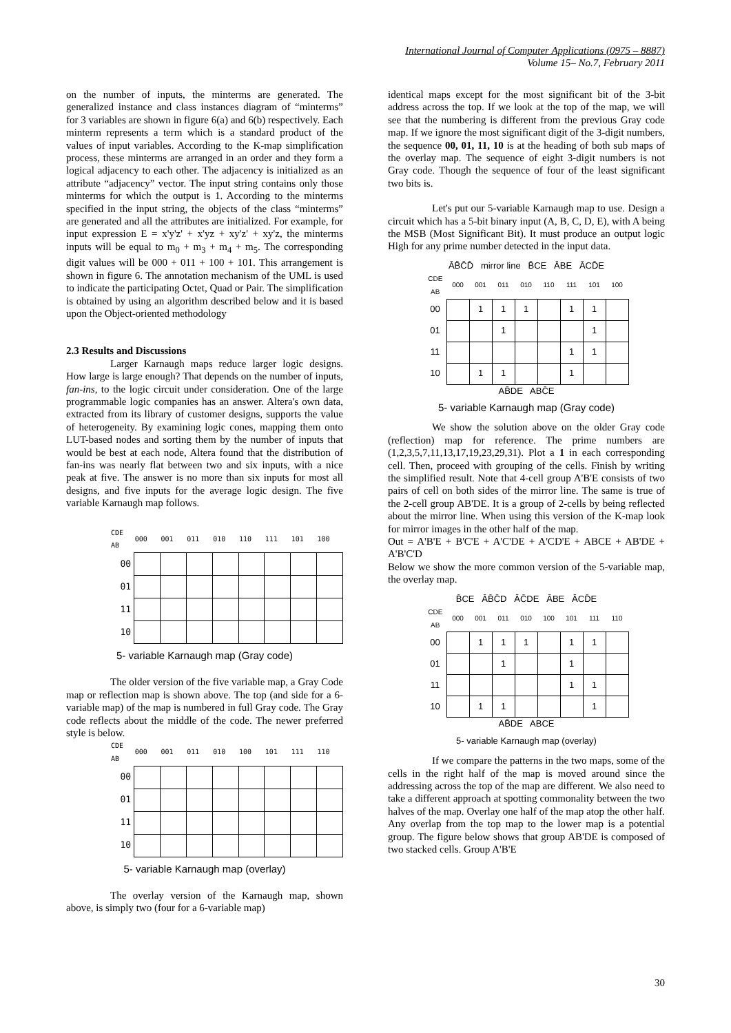International Journal of Computer Applications (0975 – 8887)
Volume 15– No.7, February 2011
on the number of inputs, the minterms are generated. The generalized instance and class instances diagram of “minterms” for 3 variables are shown in figure 6(a) and 6(b) respectively. Each minterm represents a term which is a standard product of the values of input variables. According to the K-map simplification process, these minterms are arranged in an order and they form a logical adjacency to each other. The adjacency is initialized as an attribute “adjacency” vector. The input string contains only those minterms for which the output is 1. According to the minterms specified in the input string, the objects of the class “minterms” are generated and all the attributes are initialized. For example, for input expression E = x'y'z' + x'yz + xy'z' + xy'z, the minterms inputs will be equal to m<sub>0</sub> + m<sub>3</sub> + m<sub>4</sub> + m<sub>5</sub>. The corresponding digit values will be 000 + 011 + 100 + 101. This arrangement is shown in figure 6. The annotation mechanism of the UML is used to indicate the participating Octet, Quad or Pair. The simplification is obtained by using an algorithm described below and it is based upon the Object-oriented methodology
2.3 Results and Discussions
Larger Karnaugh maps reduce larger logic designs. How large is large enough? That depends on the number of inputs, fan-ins, to the logic circuit under consideration. One of the large programmable logic companies has an answer. Altera's own data, extracted from its library of customer designs, supports the value of heterogeneity. By examining logic cones, mapping them onto LUT-based nodes and sorting them by the number of inputs that would be best at each node, Altera found that the distribution of fan-ins was nearly flat between two and six inputs, with a nice peak at five. The answer is no more than six inputs for most all designs, and five inputs for the average logic design. The five variable Karnaugh map follows.
| CDE AB | 000 | 001 | 011 | 010 | 110 | 111 | 101 | 100 |
| --- | --- | --- | --- | --- | --- | --- | --- | --- |
| 00 | | | | | | | | |
| 01 | | | | | | | | |
| 11 | | | | | | | | |
| 10 | | | | | | | | |
5- variable Karnaugh map (Gray code)
The older version of the five variable map, a Gray Code map or reflection map is shown above. The top (and side for a 6-variable map) of the map is numbered in full Gray code. The Gray code reflects about the middle of the code. The newer preferred style is below.
| CDE AB | 000 | 001 | 011 | 010 | 100 | 101 | 111 | 110 |
| --- | --- | --- | --- | --- | --- | --- | --- | --- |
| 00 | | | | | | | | |
| 01 | | | | | | | | |
| 11 | | | | | | | | |
| 10 | | | | | | | | |
5- variable Karnaugh map (overlay)
The overlay version of the Karnaugh map, shown above, is simply two (four for a 6-variable map)
identical maps except for the most significant bit of the 3-bit address across the top. If we look at the top of the map, we will see that the numbering is different from the previous Gray code map. If we ignore the most significant digit of the 3-digit numbers, the sequence 00, 01, 11, 10 is at the heading of both sub maps of the overlay map. The sequence of eight 3-digit numbers is not Gray code. Though the sequence of four of the least significant two bits is.
Let's put our 5-variable Karnaugh map to use. Design a circuit which has a 5-bit binary input (A, B, C, D, E), with A being the MSB (Most Significant Bit). It must produce an output logic High for any prime number detected in the input data.
ĀB̄C̄D̄ mirror line B̄CE ĀBE ĀCD̄E
| CDE AB | 000 | 001 | 011 | 010 | 110 | 111 | 101 | 100 |
| --- | --- | --- | --- | --- | --- | --- | --- | --- |
| 00 | | 1 | 1 | 1 | | 1 | 1 | |
| 01 | | | 1 | | | | 1 | |
| 11 | | | | | | 1 | 1 | |
| 10 | | 1 | 1 | | | 1 | | |
AB̄DE ABC̄E
5- variable Karnaugh map (Gray code)
We show the solution above on the older Gray code (reflection) map for reference. The prime numbers are (1,2,3,5,7,11,13,17,19,23,29,31). Plot a 1 in each corresponding cell. Then, proceed with grouping of the cells. Finish by writing the simplified result. Note that 4-cell group A'B'E consists of two pairs of cell on both sides of the mirror line. The same is true of the 2-cell group AB'DE. It is a group of 2-cells by being reflected about the mirror line. When using this version of the K-map look for mirror images in the other half of the map.
Out = A'B'E + B'C'E + A'C'DE + A'CD'E + ABCE + AB'DE + A'B'C'D
Below we show the more common version of the 5-variable map, the overlay map.
B̄CE ĀB̄C̄D ĀC̄DE ĀBE ĀCD̄E
| CDE AB | 000 | 001 | 011 | 010 | 100 | 101 | 111 | 110 |
| --- | --- | --- | --- | --- | --- | --- | --- | --- |
| 00 | | 1 | 1 | 1 | | 1 | 1 | |
| 01 | | | 1 | | | 1 | | |
| 11 | | | | | | 1 | 1 | |
| 10 | | 1 | 1 | | | | 1 | |
AB̄DE ABCE
5- variable Karnaugh map (overlay)
If we compare the patterns in the two maps, some of the cells in the right half of the map is moved around since the addressing across the top of the map are different. We also need to take a different approach at spotting commonality between the two halves of the map. Overlay one half of the map atop the other half. Any overlap from the top map to the lower map is a potential group. The figure below shows that group AB'DE is composed of two stacked cells. Group A'B'E
30